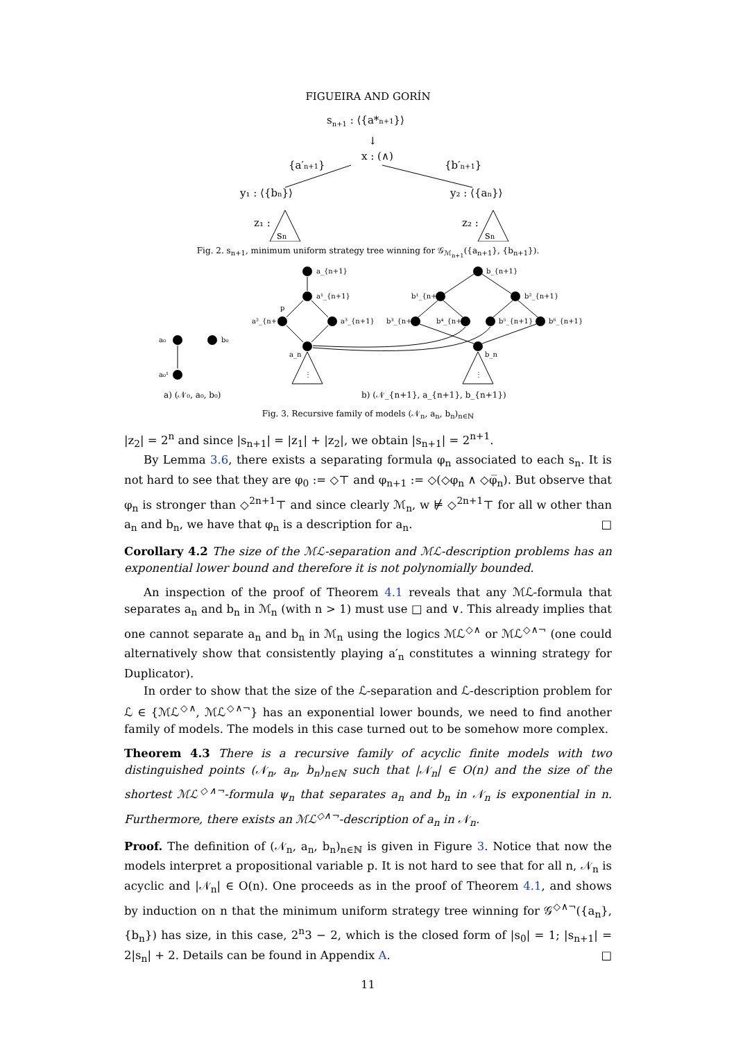FIGUEIRA AND GORÍN
sn+1 : ⟨{a*n+1}⟩
↓
x : (∧)
{a′n+1}
{b′n+1}
y₁ : ⟨{bn}⟩
y₂ : ⟨{an}⟩
z₁ :
z₂ :
sn
sn
Fig. 2. s<sub>n+1</sub>, minimum uniform strategy tree winning for 𝒢<sub>ℳ<sub>n+1</sub></sub>({a<sub>n+1</sub>}, {b<sub>n+1</sub>}).
a₀
b₀
a₀¹
a_{n+1}
a¹_{n+1}
a²_{n+1}
a³_{n+1}
a_n
p
⋮
b_{n+1}
b¹_{n+1}
b²_{n+1}
b³_{n+1}
b⁴_{n+1}
b⁵_{n+1}
b⁶_{n+1}
b_n
⋮
a) (𝒩₀, a₀, b₀)
b) (𝒩_{n+1}, a_{n+1}, b_{n+1})
Fig. 3. Recursive family of models (𝒩<sub>n</sub>, a<sub>n</sub>, b<sub>n</sub>)<sub>n∈ℕ</sub>
|z<sub>2</sub>| = 2<sup>n</sup> and since |s<sub>n+1</sub>| = |z<sub>1</sub>| + |z<sub>2</sub>|, we obtain |s<sub>n+1</sub>| = 2<sup>n+1</sup>.
By Lemma 3.6, there exists a separating formula φ<sub>n</sub> associated to each s<sub>n</sub>. It is not hard to see that they are φ<sub>0</sub> := ◇⊤ and φ<sub>n+1</sub> := ◇(◇φ<sub>n</sub> ∧ ◇φ̅<sub>n</sub>). But observe that φ<sub>n</sub> is stronger than ◇<sup>2n+1</sup>⊤ and since clearly ℳ<sub>n</sub>, w ⊭ ◇<sup>2n+1</sup>⊤ for all w other than a<sub>n</sub> and b<sub>n</sub>, we have that φ<sub>n</sub> is a description for a<sub>n</sub>. □
Corollary 4.2 The size of the ℳℒ-separation and ℳℒ-description problems has an exponential lower bound and therefore it is not polynomially bounded.
An inspection of the proof of Theorem 4.1 reveals that any ℳℒ-formula that separates a<sub>n</sub> and b<sub>n</sub> in ℳ<sub>n</sub> (with n > 1) must use □ and ∨. This already implies that one cannot separate a<sub>n</sub> and b<sub>n</sub> in ℳ<sub>n</sub> using the logics ℳℒ<sup>◇∧</sup> or ℳℒ<sup>◇∧¬</sup> (one could alternatively show that consistently playing a′<sub>n</sub> constitutes a winning strategy for Duplicator).
In order to show that the size of the ℒ-separation and ℒ-description problem for ℒ ∈ {ℳℒ<sup>◇∧</sup>, ℳℒ<sup>◇∧¬</sup>} has an exponential lower bounds, we need to find another family of models. The models in this case turned out to be somehow more complex.
Theorem 4.3 There is a recursive family of acyclic finite models with two distinguished points (𝒩<sub>n</sub>, a<sub>n</sub>, b<sub>n</sub>)<sub>n∈ℕ</sub> such that |𝒩<sub>n</sub>| ∈ O(n) and the size of the shortest ℳℒ<sup>◇∧¬</sup>-formula ψ<sub>n</sub> that separates a<sub>n</sub> and b<sub>n</sub> in 𝒩<sub>n</sub> is exponential in n. Furthermore, there exists an ℳℒ<sup>◇∧¬</sup>-description of a<sub>n</sub> in 𝒩<sub>n</sub>.
Proof. The definition of (𝒩<sub>n</sub>, a<sub>n</sub>, b<sub>n</sub>)<sub>n∈ℕ</sub> is given in Figure 3. Notice that now the models interpret a propositional variable p. It is not hard to see that for all n, 𝒩<sub>n</sub> is acyclic and |𝒩<sub>n</sub>| ∈ O(n). One proceeds as in the proof of Theorem 4.1, and shows by induction on n that the minimum uniform strategy tree winning for 𝒢<sup>◇∧¬</sup>({a<sub>n</sub>}, {b<sub>n</sub>}) has size, in this case, 2<sup>n</sup>3 − 2, which is the closed form of |s<sub>0</sub>| = 1; |s<sub>n+1</sub>| = 2|s<sub>n</sub>| + 2. Details can be found in Appendix A. □
11